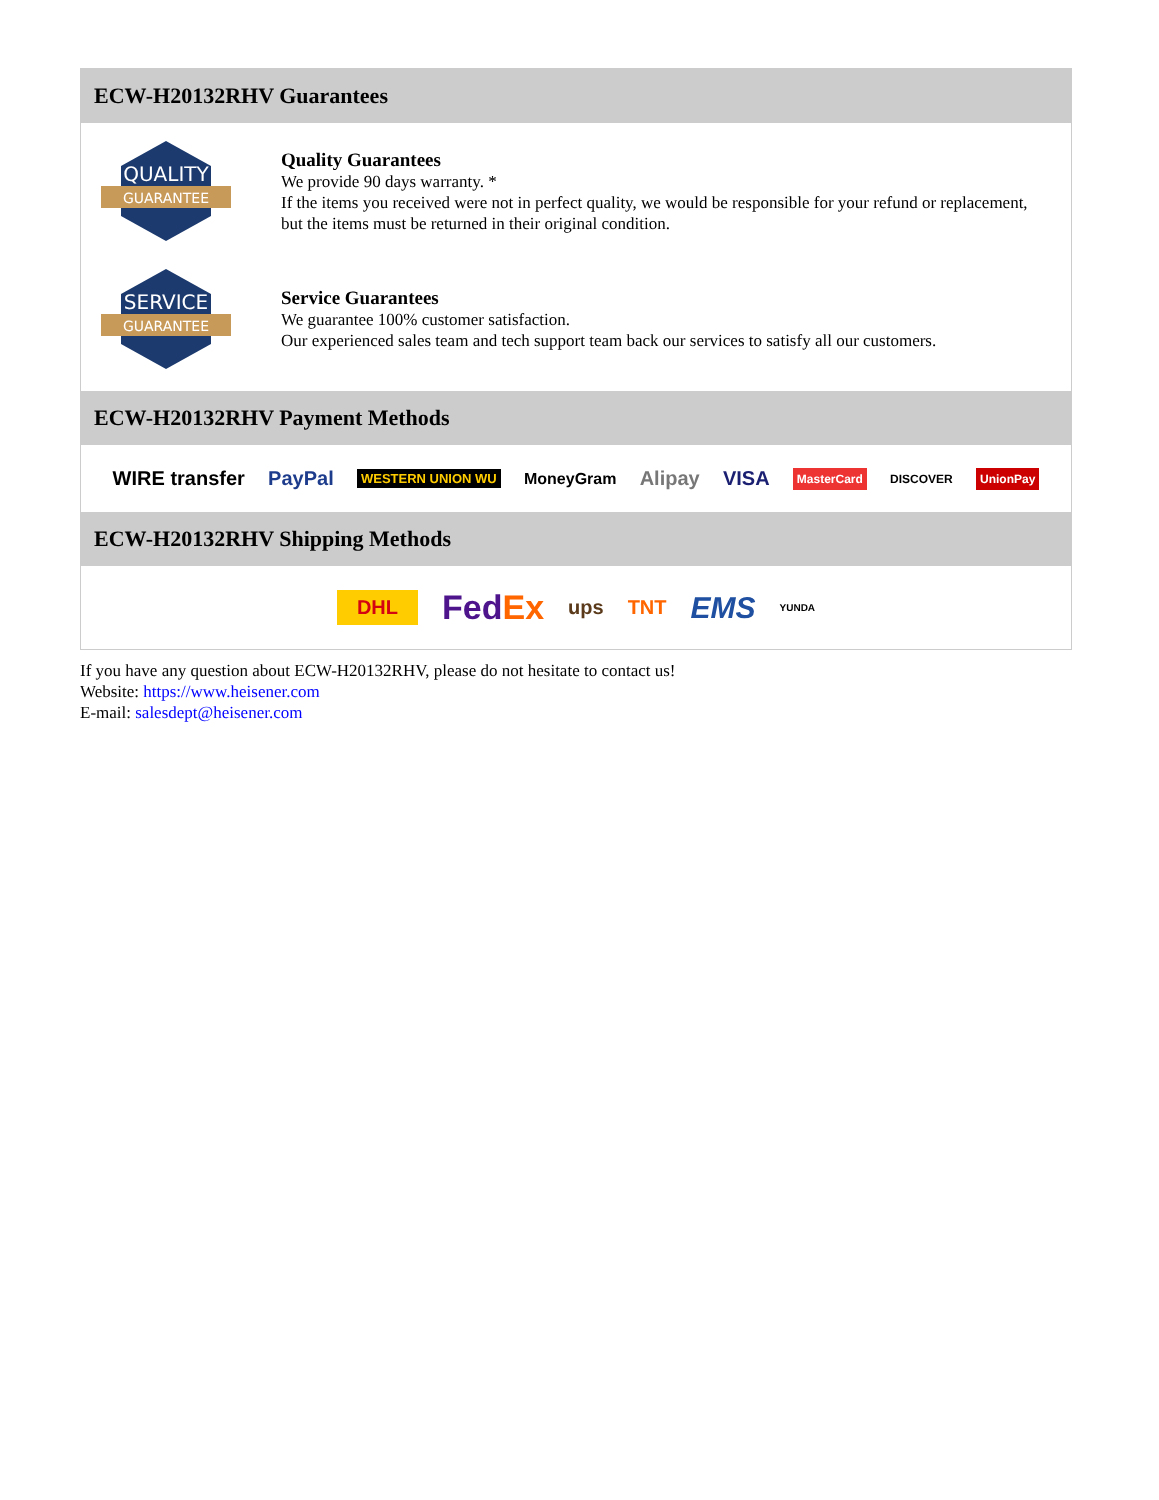ECW-H20132RHV Guarantees
QUALITY
GUARANTEE
Quality Guarantees
We provide 90 days warranty. *
If the items you received were not in perfect quality, we would be responsible for your refund or replacement, but the items must be returned in their original condition.
SERVICE
GUARANTEE
Service Guarantees
We guarantee 100% customer satisfaction.
Our experienced sales team and tech support team back our services to satisfy all our customers.
ECW-H20132RHV Payment Methods
WIRE transfer PayPal WESTERN UNION WU MoneyGram Alipay VISA MasterCard DISCOVER UnionPay
ECW-H20132RHV Shipping Methods
DHL FedEx ups TNT EMS YUNDA
If you have any question about ECW-H20132RHV, please do not hesitate to contact us!
Website: https://www.heisener.com
E-mail: salesdept@heisener.com